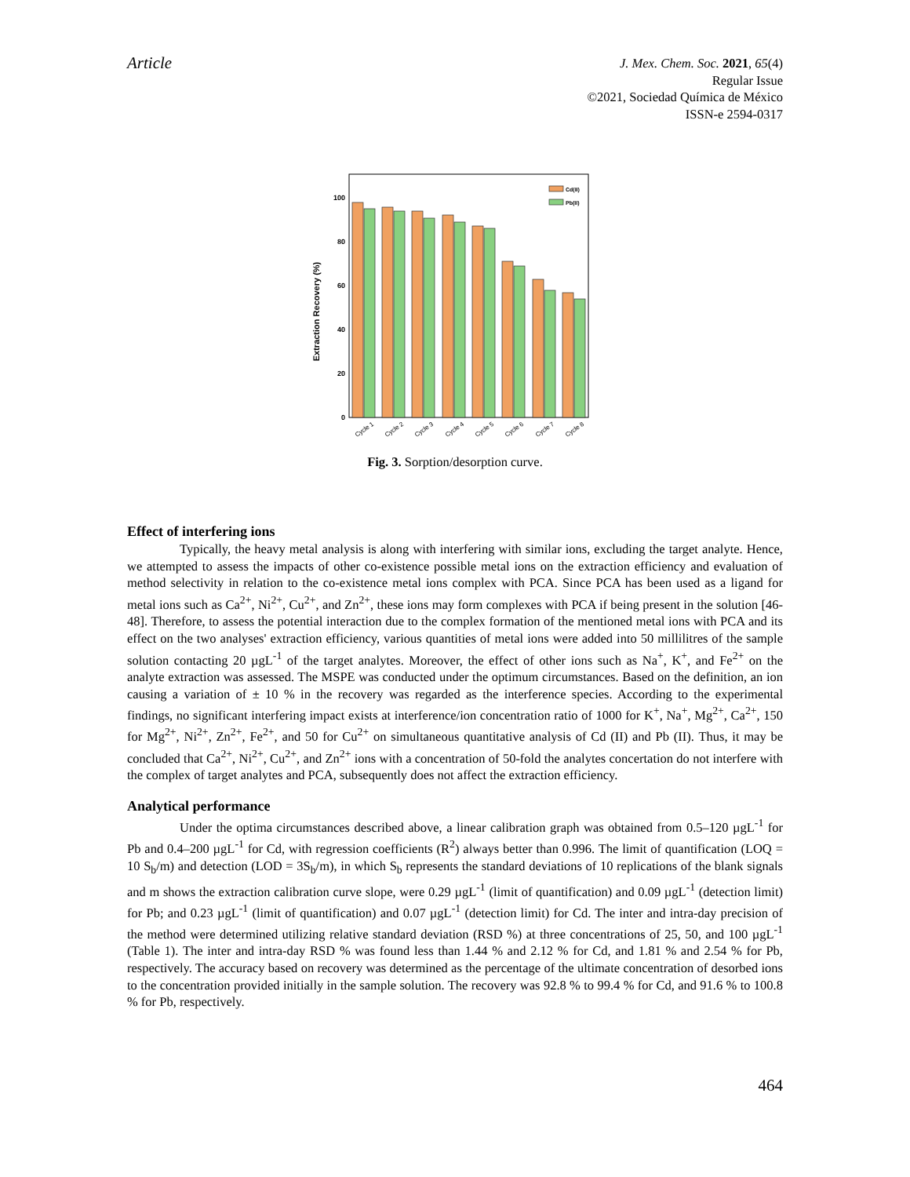Article
J. Mex. Chem. Soc. 2021, 65(4)
Regular Issue
©2021, Sociedad Química de México
ISSN-e 2594-0317
Extraction Recovery (%)
0
20
40
60
80
100
Cd(II)
Pb(II)
Cycle 1
Cycle 2
Cycle 3
Cycle 4
Cycle 5
Cycle 6
Cycle 7
Cycle 8
Fig. 3. Sorption/desorption curve.
Effect of interfering ions
Typically, the heavy metal analysis is along with interfering with similar ions, excluding the target analyte. Hence, we attempted to assess the impacts of other co-existence possible metal ions on the extraction efficiency and evaluation of method selectivity in relation to the co-existence metal ions complex with PCA. Since PCA has been used as a ligand for metal ions such as Ca<sup>2+</sup>, Ni<sup>2+</sup>, Cu<sup>2+</sup>, and Zn<sup>2+</sup>, these ions may form complexes with PCA if being present in the solution [46-48]. Therefore, to assess the potential interaction due to the complex formation of the mentioned metal ions with PCA and its effect on the two analyses' extraction efficiency, various quantities of metal ions were added into 50 millilitres of the sample solution contacting 20 µgL<sup>-1</sup> of the target analytes. Moreover, the effect of other ions such as Na<sup>+</sup>, K<sup>+</sup>, and Fe<sup>2+</sup> on the analyte extraction was assessed. The MSPE was conducted under the optimum circumstances. Based on the definition, an ion causing a variation of ± 10 % in the recovery was regarded as the interference species. According to the experimental findings, no significant interfering impact exists at interference/ion concentration ratio of 1000 for K<sup>+</sup>, Na<sup>+</sup>, Mg<sup>2+</sup>, Ca<sup>2+</sup>, 150 for Mg<sup>2+</sup>, Ni<sup>2+</sup>, Zn<sup>2+</sup>, Fe<sup>2+</sup>, and 50 for Cu<sup>2+</sup> on simultaneous quantitative analysis of Cd (II) and Pb (II). Thus, it may be concluded that Ca<sup>2+</sup>, Ni<sup>2+</sup>, Cu<sup>2+</sup>, and Zn<sup>2+</sup> ions with a concentration of 50-fold the analytes concertation do not interfere with the complex of target analytes and PCA, subsequently does not affect the extraction efficiency.
Analytical performance
Under the optima circumstances described above, a linear calibration graph was obtained from 0.5–120 µgL<sup>-1</sup> for Pb and 0.4–200 µgL<sup>-1</sup> for Cd, with regression coefficients (R<sup>2</sup>) always better than 0.996. The limit of quantification (LOQ = 10 S<sub>b</sub>/m) and detection (LOD = 3S<sub>b</sub>/m), in which S<sub>b</sub> represents the standard deviations of 10 replications of the blank signals and m shows the extraction calibration curve slope, were 0.29 µgL<sup>-1</sup> (limit of quantification) and 0.09 µgL<sup>-1</sup> (detection limit) for Pb; and 0.23 µgL<sup>-1</sup> (limit of quantification) and 0.07 µgL<sup>-1</sup> (detection limit) for Cd. The inter and intra-day precision of the method were determined utilizing relative standard deviation (RSD %) at three concentrations of 25, 50, and 100 µgL<sup>-1</sup> (Table 1). The inter and intra-day RSD % was found less than 1.44 % and 2.12 % for Cd, and 1.81 % and 2.54 % for Pb, respectively. The accuracy based on recovery was determined as the percentage of the ultimate concentration of desorbed ions to the concentration provided initially in the sample solution. The recovery was 92.8 % to 99.4 % for Cd, and 91.6 % to 100.8 % for Pb, respectively.
464